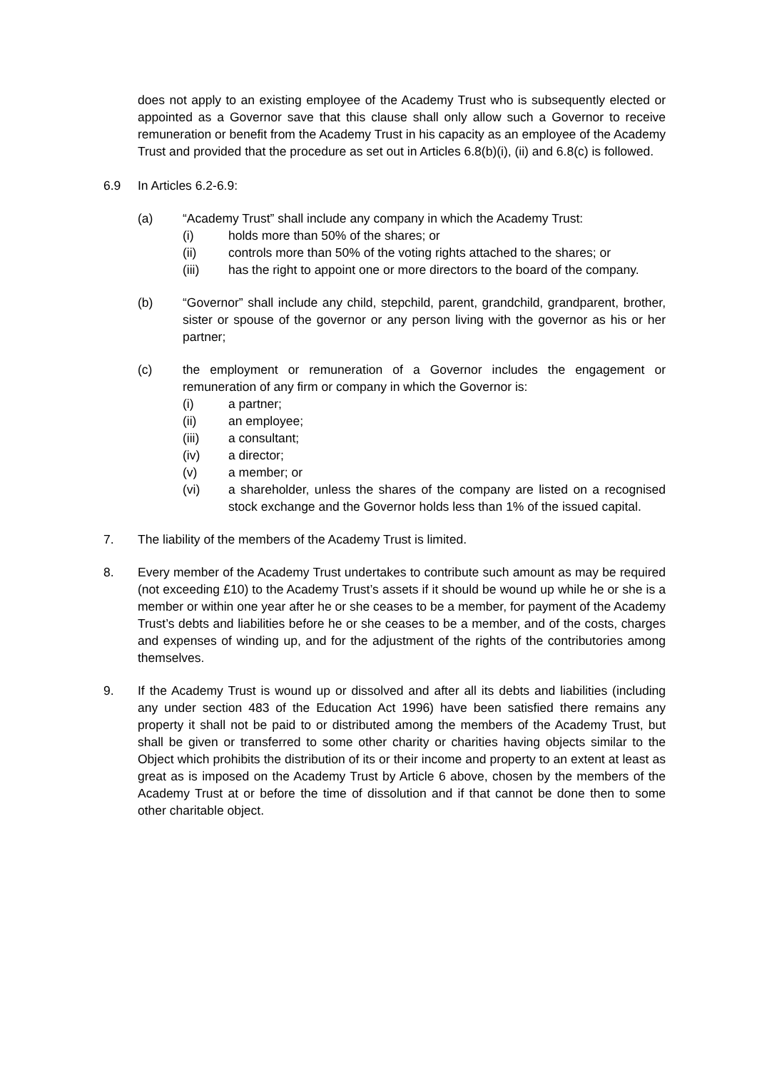does not apply to an existing employee of the Academy Trust who is subsequently elected or appointed as a Governor save that this clause shall only allow such a Governor to receive remuneration or benefit from the Academy Trust in his capacity as an employee of the Academy Trust and provided that the procedure as set out in Articles 6.8(b)(i), (ii) and 6.8(c) is followed.
6.9 In Articles 6.2-6.9:
(a) “Academy Trust” shall include any company in which the Academy Trust:
(i) holds more than 50% of the shares; or
(ii) controls more than 50% of the voting rights attached to the shares; or
(iii) has the right to appoint one or more directors to the board of the company.
(b) “Governor” shall include any child, stepchild, parent, grandchild, grandparent, brother, sister or spouse of the governor or any person living with the governor as his or her partner;
(c) the employment or remuneration of a Governor includes the engagement or remuneration of any firm or company in which the Governor is:
(i) a partner;
(ii) an employee;
(iii) a consultant;
(iv) a director;
(v) a member; or
(vi) a shareholder, unless the shares of the company are listed on a recognised stock exchange and the Governor holds less than 1% of the issued capital.
7. The liability of the members of the Academy Trust is limited.
8. Every member of the Academy Trust undertakes to contribute such amount as may be required (not exceeding £10) to the Academy Trust’s assets if it should be wound up while he or she is a member or within one year after he or she ceases to be a member, for payment of the Academy Trust’s debts and liabilities before he or she ceases to be a member, and of the costs, charges and expenses of winding up, and for the adjustment of the rights of the contributories among themselves.
9. If the Academy Trust is wound up or dissolved and after all its debts and liabilities (including any under section 483 of the Education Act 1996) have been satisfied there remains any property it shall not be paid to or distributed among the members of the Academy Trust, but shall be given or transferred to some other charity or charities having objects similar to the Object which prohibits the distribution of its or their income and property to an extent at least as great as is imposed on the Academy Trust by Article 6 above, chosen by the members of the Academy Trust at or before the time of dissolution and if that cannot be done then to some other charitable object.